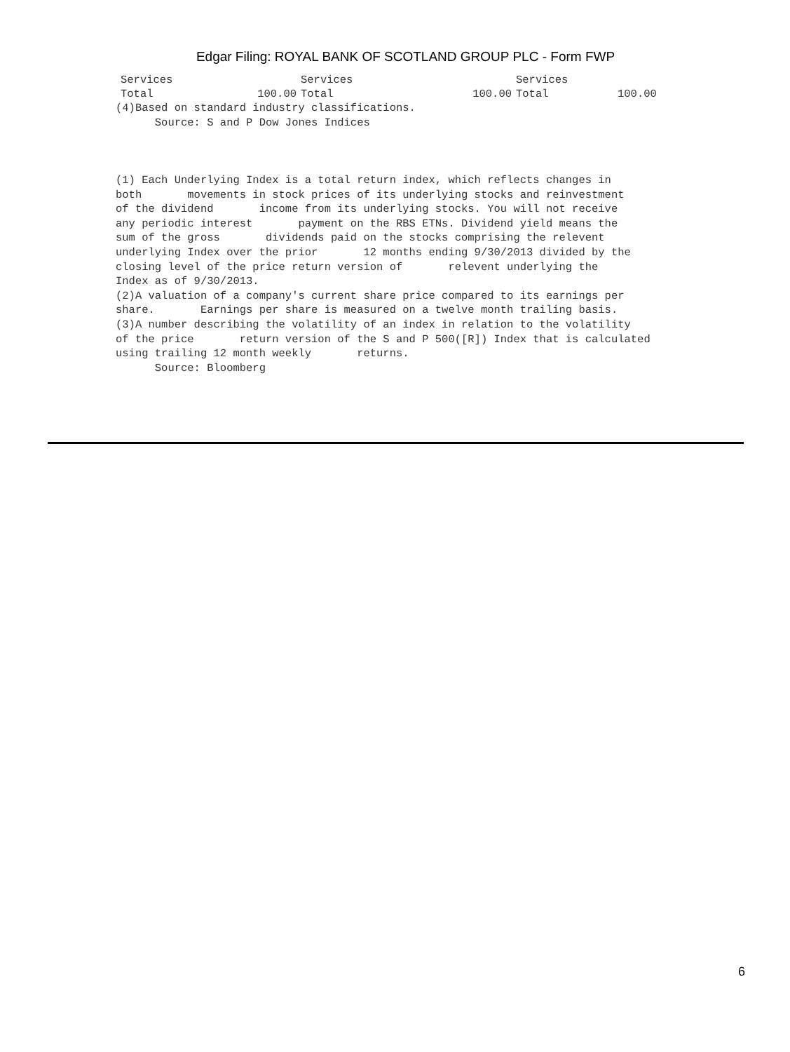Edgar Filing: ROYAL BANK OF SCOTLAND GROUP PLC - Form FWP
| Services | | Services | | Services | |
| Total | 100.00 | Total | 100.00 | Total | 100.00 |
(4)Based on standard industry classifications. Source: S and P Dow Jones Indices (1) Each Underlying Index is a total return index, which reflects changes in both movements in stock prices of its underlying stocks and reinvestment of the dividend income from its underlying stocks. You will not receive any periodic interest payment on the RBS ETNs. Dividend yield means the sum of the gross dividends paid on the stocks comprising the relevent underlying Index over the prior 12 months ending 9/30/2013 divided by the closing level of the price return version of relevent underlying the Index as of 9/30/2013. (2)A valuation of a company's current share price compared to its earnings per share. Earnings per share is measured on a twelve month trailing basis. (3)A number describing the volatility of an index in relation to the volatility of the price return version of the S and P 500([R]) Index that is calculated using trailing 12 month weekly returns. Source: Bloomberg
6